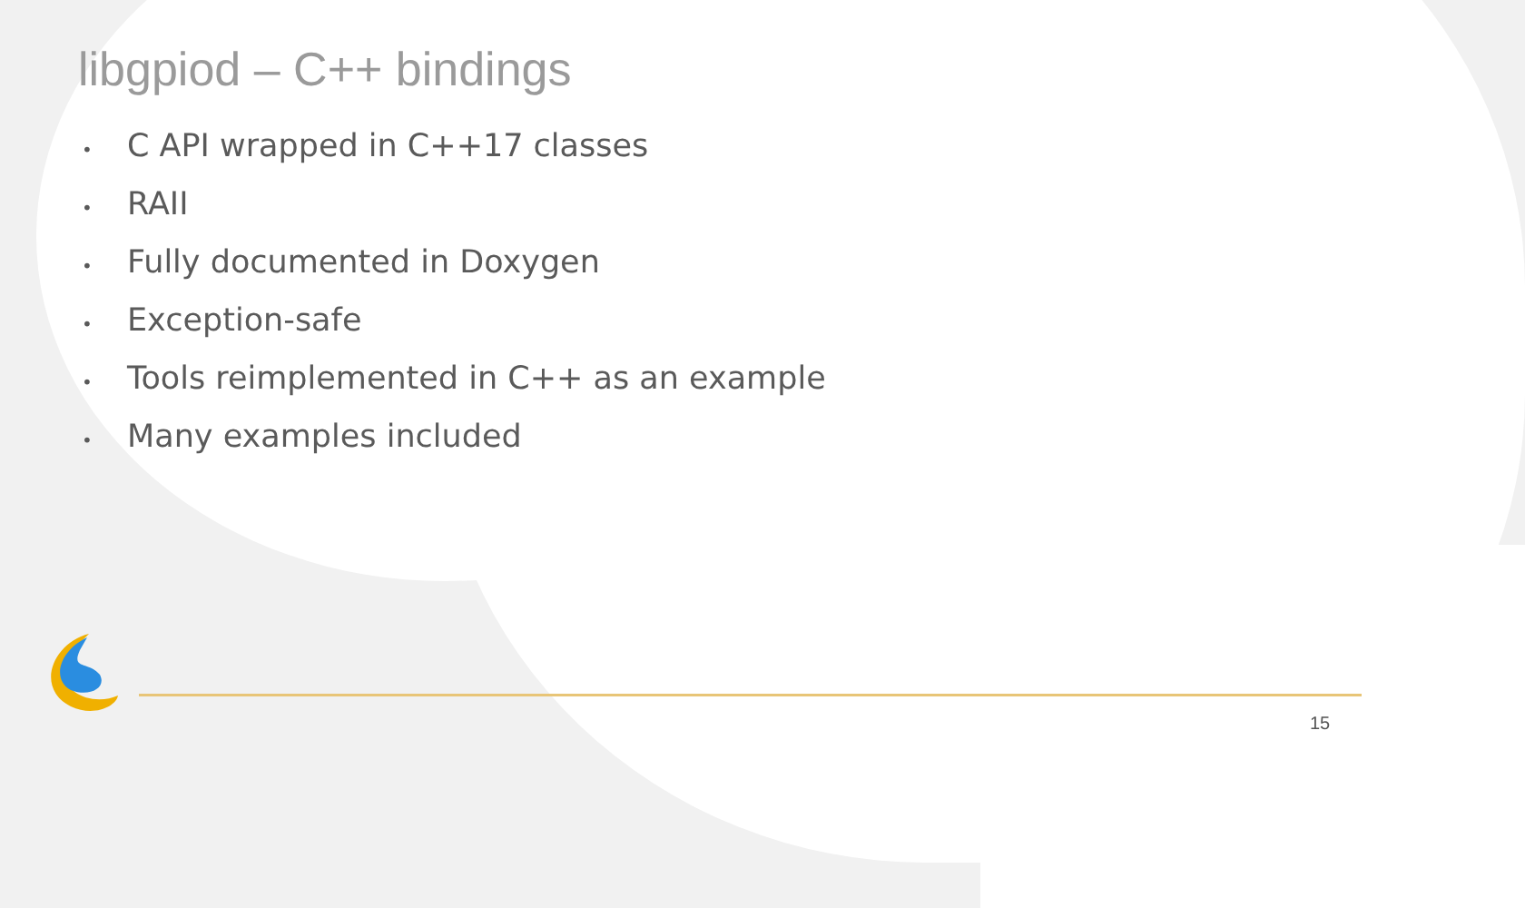libgpiod – C++ bindings
• C API wrapped in C++17 classes
• RAII
• Fully documented in Doxygen
• Exception-safe
• Tools reimplemented in C++ as an example
• Many examples included
15